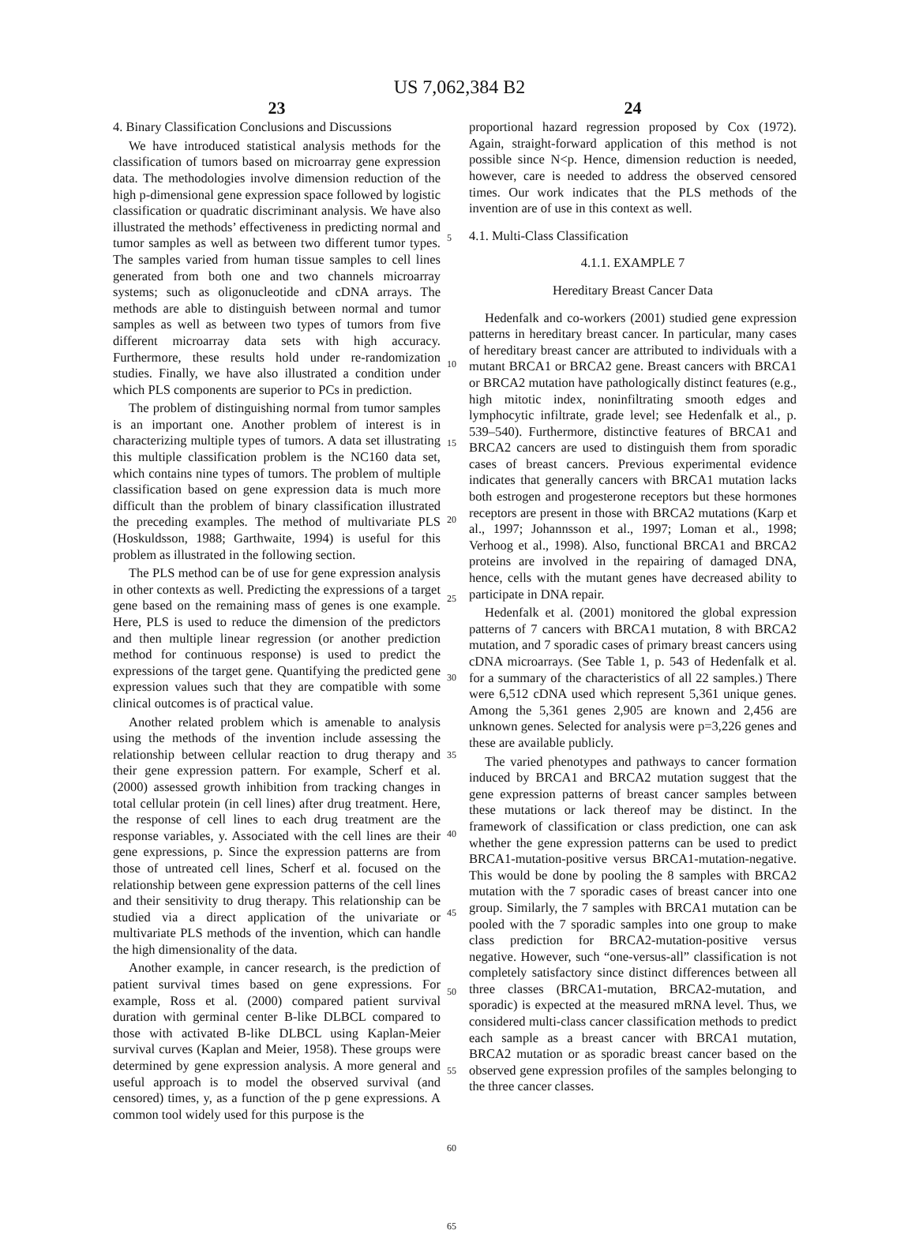US 7,062,384 B2
23
4. Binary Classification Conclusions and Discussions
We have introduced statistical analysis methods for the classification of tumors based on microarray gene expression data. The methodologies involve dimension reduction of the high p-dimensional gene expression space followed by logistic classification or quadratic discriminant analysis. We have also illustrated the methods’ effectiveness in predicting normal and tumor samples as well as between two different tumor types. The samples varied from human tissue samples to cell lines generated from both one and two channels microarray systems; such as oligonucleotide and cDNA arrays. The methods are able to distinguish between normal and tumor samples as well as between two types of tumors from five different microarray data sets with high accuracy. Furthermore, these results hold under re-randomization studies. Finally, we have also illustrated a condition under which PLS components are superior to PCs in prediction.
The problem of distinguishing normal from tumor samples is an important one. Another problem of interest is in characterizing multiple types of tumors. A data set illustrating this multiple classification problem is the NC160 data set, which contains nine types of tumors. The problem of multiple classification based on gene expression data is much more difficult than the problem of binary classification illustrated the preceding examples. The method of multivariate PLS (Hoskuldsson, 1988; Garthwaite, 1994) is useful for this problem as illustrated in the following section.
The PLS method can be of use for gene expression analysis in other contexts as well. Predicting the expressions of a target gene based on the remaining mass of genes is one example. Here, PLS is used to reduce the dimension of the predictors and then multiple linear regression (or another prediction method for continuous response) is used to predict the expressions of the target gene. Quantifying the predicted gene expression values such that they are compatible with some clinical outcomes is of practical value.
Another related problem which is amenable to analysis using the methods of the invention include assessing the relationship between cellular reaction to drug therapy and their gene expression pattern. For example, Scherf et al. (2000) assessed growth inhibition from tracking changes in total cellular protein (in cell lines) after drug treatment. Here, the response of cell lines to each drug treatment are the response variables, y. Associated with the cell lines are their gene expressions, p. Since the expression patterns are from those of untreated cell lines, Scherf et al. focused on the relationship between gene expression patterns of the cell lines and their sensitivity to drug therapy. This relationship can be studied via a direct application of the univariate or multivariate PLS methods of the invention, which can handle the high dimensionality of the data.
Another example, in cancer research, is the prediction of patient survival times based on gene expressions. For example, Ross et al. (2000) compared patient survival duration with germinal center B-like DLBCL compared to those with activated B-like DLBCL using Kaplan-Meier survival curves (Kaplan and Meier, 1958). These groups were determined by gene expression analysis. A more general and useful approach is to model the observed survival (and censored) times, y, as a function of the p gene expressions. A common tool widely used for this purpose is the
5
10
15
20
25
30
35
40
45
50
55
60
65
24
proportional hazard regression proposed by Cox (1972). Again, straight-forward application of this method is not possible since N<p. Hence, dimension reduction is needed, however, care is needed to address the observed censored times. Our work indicates that the PLS methods of the invention are of use in this context as well.
4.1. Multi-Class Classification
4.1.1. EXAMPLE 7
Hereditary Breast Cancer Data
Hedenfalk and co-workers (2001) studied gene expression patterns in hereditary breast cancer. In particular, many cases of hereditary breast cancer are attributed to individuals with a mutant BRCA1 or BRCA2 gene. Breast cancers with BRCA1 or BRCA2 mutation have pathologically distinct features (e.g., high mitotic index, noninfiltrating smooth edges and lymphocytic infiltrate, grade level; see Hedenfalk et al., p. 539–540). Furthermore, distinctive features of BRCA1 and BRCA2 cancers are used to distinguish them from sporadic cases of breast cancers. Previous experimental evidence indicates that generally cancers with BRCA1 mutation lacks both estrogen and progesterone receptors but these hormones receptors are present in those with BRCA2 mutations (Karp et al., 1997; Johannsson et al., 1997; Loman et al., 1998; Verhoog et al., 1998). Also, functional BRCA1 and BRCA2 proteins are involved in the repairing of damaged DNA, hence, cells with the mutant genes have decreased ability to participate in DNA repair.
Hedenfalk et al. (2001) monitored the global expression patterns of 7 cancers with BRCA1 mutation, 8 with BRCA2 mutation, and 7 sporadic cases of primary breast cancers using cDNA microarrays. (See Table 1, p. 543 of Hedenfalk et al. for a summary of the characteristics of all 22 samples.) There were 6,512 cDNA used which represent 5,361 unique genes. Among the 5,361 genes 2,905 are known and 2,456 are unknown genes. Selected for analysis were p=3,226 genes and these are available publicly.
The varied phenotypes and pathways to cancer formation induced by BRCA1 and BRCA2 mutation suggest that the gene expression patterns of breast cancer samples between these mutations or lack thereof may be distinct. In the framework of classification or class prediction, one can ask whether the gene expression patterns can be used to predict BRCA1-mutation-positive versus BRCA1-mutation-negative. This would be done by pooling the 8 samples with BRCA2 mutation with the 7 sporadic cases of breast cancer into one group. Similarly, the 7 samples with BRCA1 mutation can be pooled with the 7 sporadic samples into one group to make class prediction for BRCA2-mutation-positive versus negative. However, such “one-versus-all” classification is not completely satisfactory since distinct differences between all three classes (BRCA1-mutation, BRCA2-mutation, and sporadic) is expected at the measured mRNA level. Thus, we considered multi-class cancer classification methods to predict each sample as a breast cancer with BRCA1 mutation, BRCA2 mutation or as sporadic breast cancer based on the observed gene expression profiles of the samples belonging to the three cancer classes.